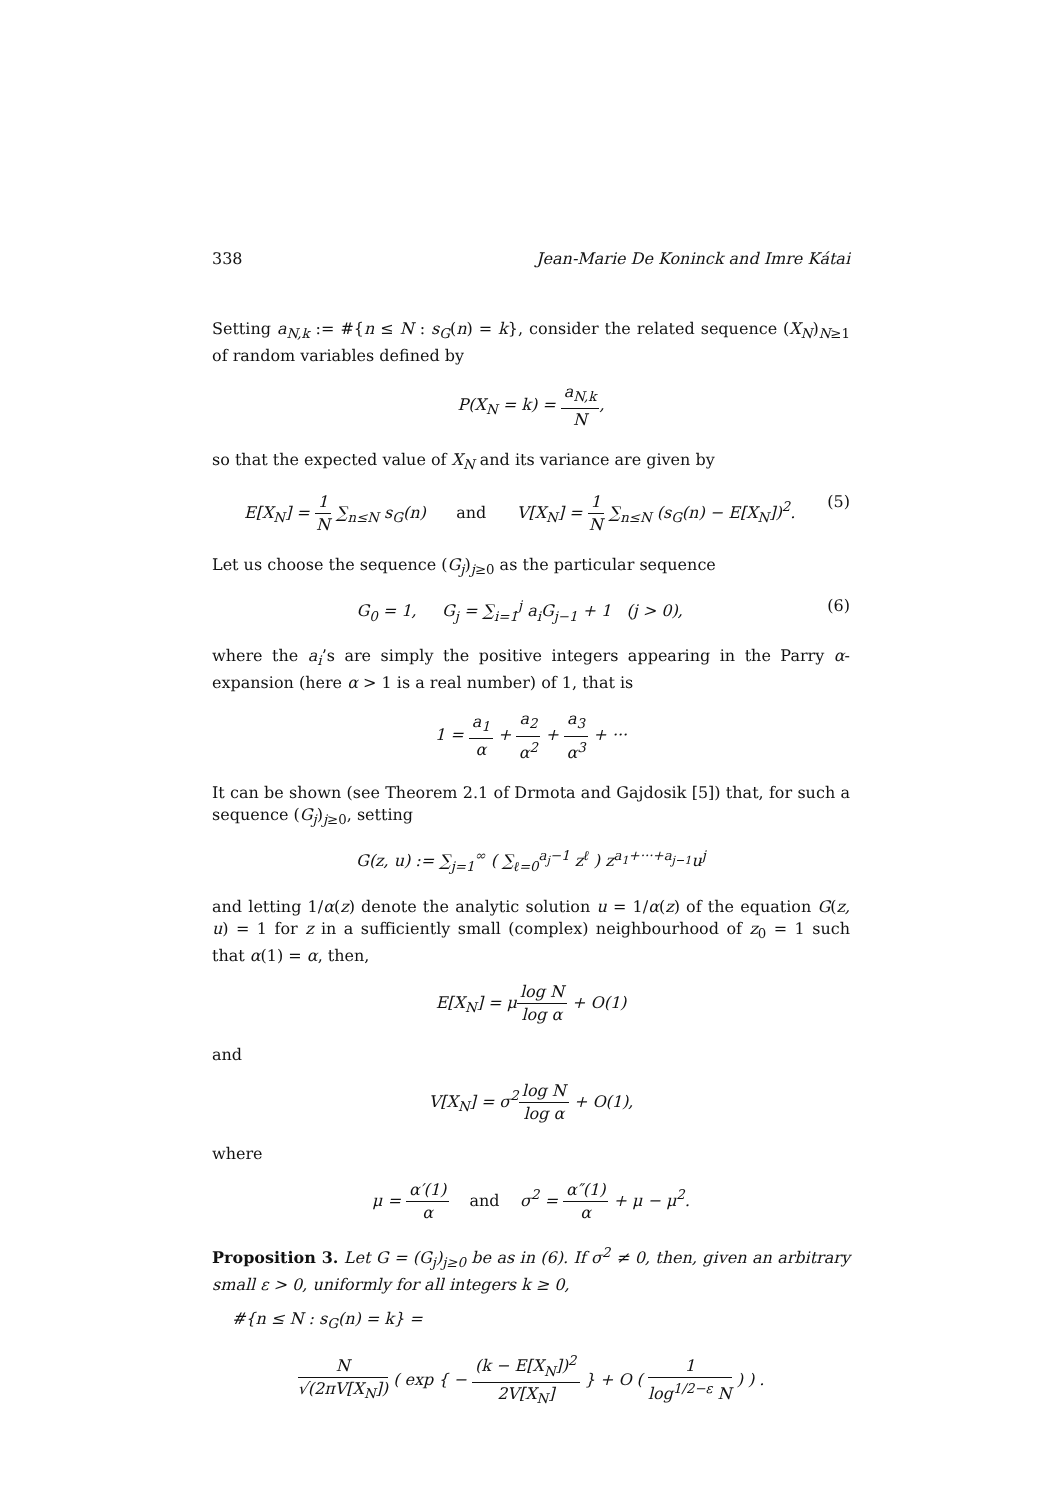338 Jean-Marie De Koninck and Imre Kátai
Setting a<sub>N,k</sub> := #{n ≤ N : s<sub>G</sub>(n) = k}, consider the related sequence (X<sub>N</sub>)<sub>N≥1</sub> of random variables defined by
P(X<sub>N</sub> = k) = a<sub>N,k</sub> N,
so that the expected value of X<sub>N</sub> and its variance are given by
E[X<sub>N</sub>] = 1 N ∑<sub>n≤N</sub> s<sub>G</sub>(n) and V[X<sub>N</sub>] = 1 N ∑<sub>n≤N</sub> (s<sub>G</sub>(n) − E[X<sub>N</sub>])<sup>2</sup>. (5)
Let us choose the sequence (G<sub>j</sub>)<sub>j≥0</sub> as the particular sequence
G<sub>0</sub> = 1, G<sub>j</sub> = ∑<sub>i=1</sub><sup>j</sup> a<sub>i</sub>G<sub>j−1</sub> + 1 (j > 0), (6)
where the a<sub>i</sub>’s are simply the positive integers appearing in the Parry α-expansion (here α > 1 is a real number) of 1, that is
1 = a<sub>1</sub> α + a<sub>2</sub> α<sup>2</sup> + a<sub>3</sub> α<sup>3</sup> + ···
It can be shown (see Theorem 2.1 of Drmota and Gajdosik [5]) that, for such a sequence (G<sub>j</sub>)<sub>j≥0</sub>, setting
G(z, u) := ∑<sub>j=1</sub><sup>∞</sup> ( ∑<sub>ℓ=0</sub><sup>a<sub>j</sub>−1</sup> z<sup>ℓ</sup> ) z<sup>a<sub>1</sub>+···+a<sub>j−1</sub></sup>u<sup>j</sup>
and letting 1/α(z) denote the analytic solution u = 1/α(z) of the equation G(z, u) = 1 for z in a sufficiently small (complex) neighbourhood of z<sub>0</sub> = 1 such that α(1) = α, then,
E[X<sub>N</sub>] = μlog N log α + O(1)
and
V[X<sub>N</sub>] = σ<sup>2</sup>log N log α + O(1),
where
μ = α′(1) α and σ<sup>2</sup> = α″(1) α + μ − μ<sup>2</sup>.
Proposition 3. Let G = (G<sub>j</sub>)<sub>j≥0</sub> be as in (6). If σ<sup>2</sup> ≠ 0, then, given an arbitrary small ε > 0, uniformly for all integers k ≥ 0,
#{n ≤ N : s<sub>G</sub>(n) = k} =
N √(2πV[X<sub>N</sub>]) ( exp { − (k − E[X<sub>N</sub>])<sup>2</sup> 2V[X<sub>N</sub>] } + O ( 1 log<sup>1/2−ε</sup> N ) ) .